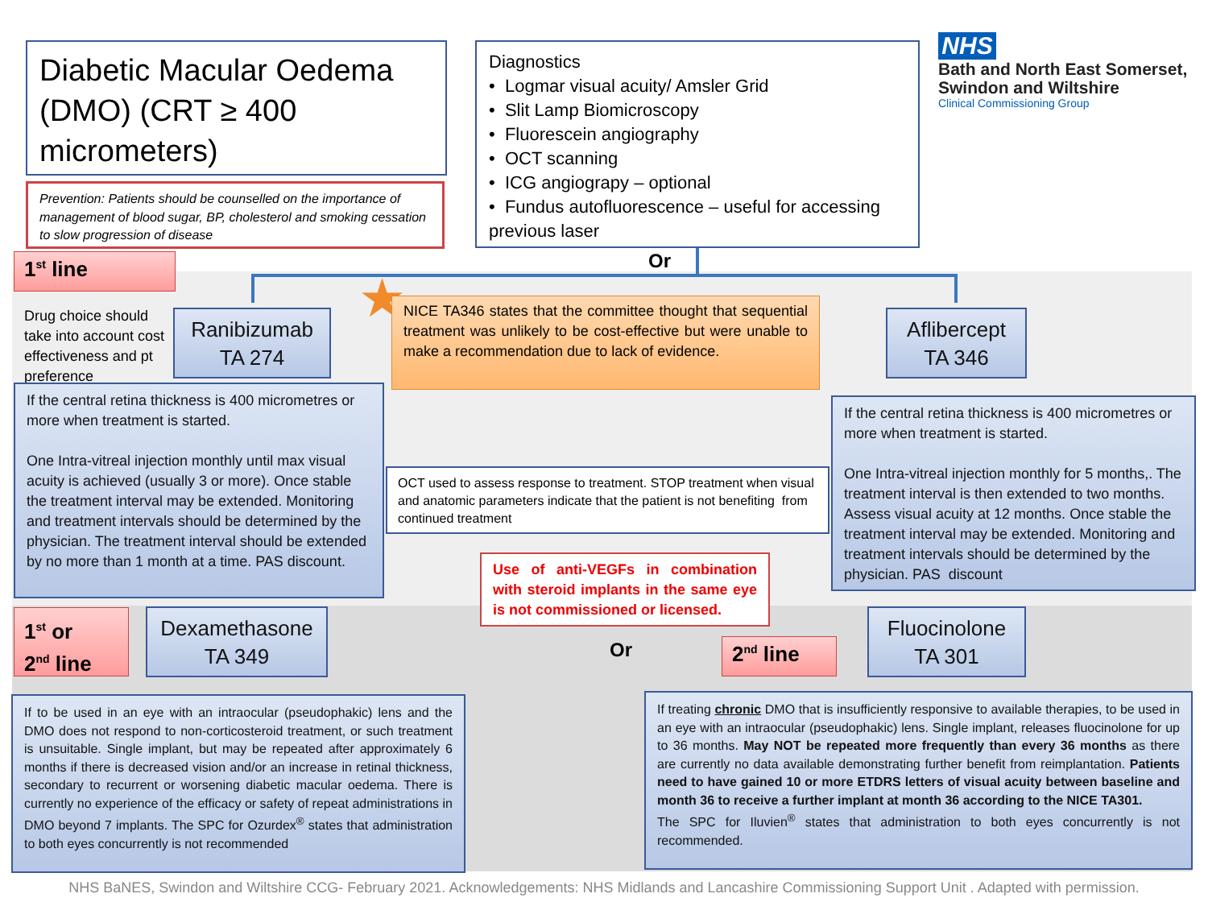Diabetic Macular Oedema (DMO) (CRT ≥ 400 micrometers)
Diagnostics
• Logmar visual acuity/ Amsler Grid
• Slit Lamp Biomicroscopy
• Fluorescein angiography
• OCT scanning
• ICG angiograpy – optional
• Fundus autofluorescence – useful for accessing previous laser
NHS
Bath and North East Somerset,
Swindon and Wiltshire
Clinical Commissioning Group
Prevention: Patients should be counselled on the importance of management of blood sugar, BP, cholesterol and smoking cessation to slow progression of disease
Or
1<sup>st</sup> line
Drug choice should take into account cost effectiveness and pt preference
Ranibizumab
TA 274
★
NICE TA346 states that the committee thought that sequential treatment was unlikely to be cost-effective but were unable to make a recommendation due to lack of evidence.
Aflibercept
TA 346
If the central retina thickness is 400 micrometres or more when treatment is started.
One Intra-vitreal injection monthly until max visual acuity is achieved (usually 3 or more). Once stable the treatment interval may be extended. Monitoring and treatment intervals should be determined by the physician. The treatment interval should be extended by no more than 1 month at a time. PAS discount.
OCT used to assess response to treatment. STOP treatment when visual and anatomic parameters indicate that the patient is not benefiting from continued treatment
If the central retina thickness is 400 micrometres or more when treatment is started.
One Intra-vitreal injection monthly for 5 months,. The treatment interval is then extended to two months. Assess visual acuity at 12 months. Once stable the treatment interval may be extended. Monitoring and treatment intervals should be determined by the physician. PAS discount
Use of anti-VEGFs in combination with steroid implants in the same eye is not commissioned or licensed.
1<sup>st</sup> or
2<sup>nd</sup> line
Dexamethasone
TA 349
Or 2<sup>nd</sup> line
Fluocinolone
TA 301
If to be used in an eye with an intraocular (pseudophakic) lens and the DMO does not respond to non-corticosteroid treatment, or such treatment is unsuitable. Single implant, but may be repeated after approximately 6 months if there is decreased vision and/or an increase in retinal thickness, secondary to recurrent or worsening diabetic macular oedema. There is currently no experience of the efficacy or safety of repeat administrations in DMO beyond 7 implants. The SPC for Ozurdex<sup>®</sup> states that administration to both eyes concurrently is not recommended
If treating chronic DMO that is insufficiently responsive to available therapies, to be used in an eye with an intraocular (pseudophakic) lens. Single implant, releases fluocinolone for up to 36 months. May NOT be repeated more frequently than every 36 months as there are currently no data available demonstrating further benefit from reimplantation. Patients need to have gained 10 or more ETDRS letters of visual acuity between baseline and month 36 to receive a further implant at month 36 according to the NICE TA301.
The SPC for Iluvien<sup>®</sup> states that administration to both eyes concurrently is not recommended.
NHS BaNES, Swindon and Wiltshire CCG- February 2021. Acknowledgements: NHS Midlands and Lancashire Commissioning Support Unit . Adapted with permission.